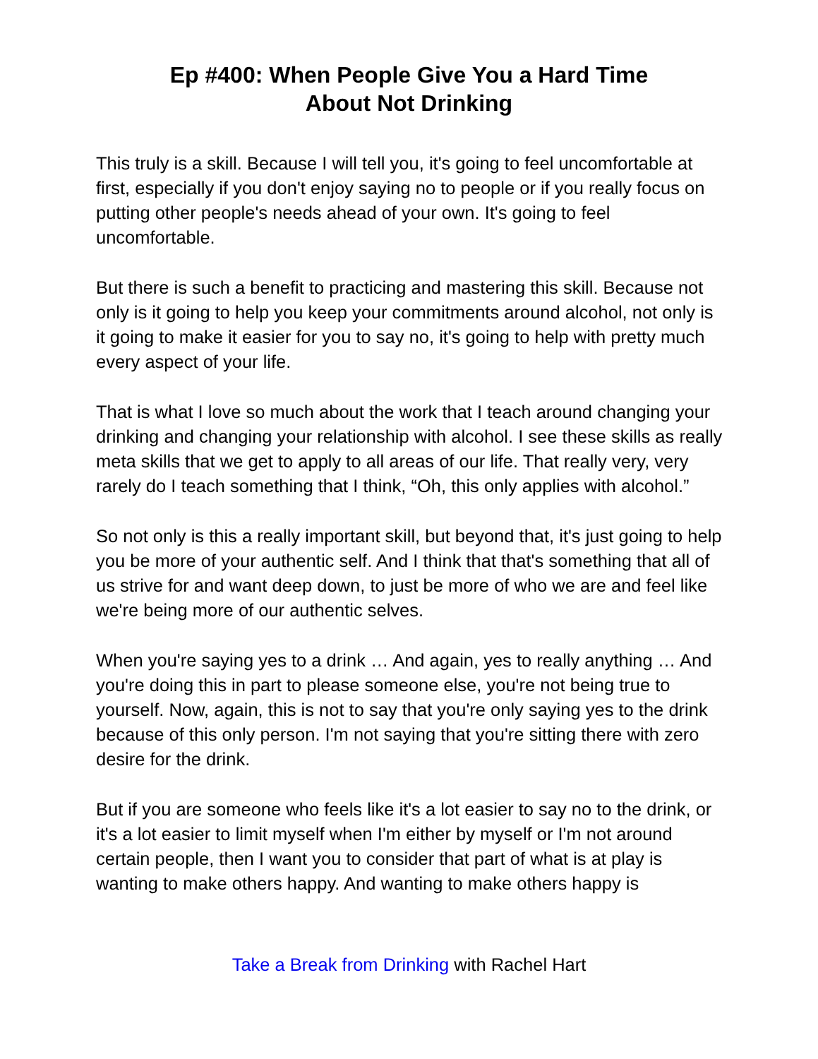Ep #400: When People Give You a Hard Time
About Not Drinking
This truly is a skill. Because I will tell you, it's going to feel uncomfortable at first, especially if you don't enjoy saying no to people or if you really focus on putting other people's needs ahead of your own. It's going to feel uncomfortable.
But there is such a benefit to practicing and mastering this skill. Because not only is it going to help you keep your commitments around alcohol, not only is it going to make it easier for you to say no, it's going to help with pretty much every aspect of your life.
That is what I love so much about the work that I teach around changing your drinking and changing your relationship with alcohol. I see these skills as really meta skills that we get to apply to all areas of our life. That really very, very rarely do I teach something that I think, “Oh, this only applies with alcohol.”
So not only is this a really important skill, but beyond that, it's just going to help you be more of your authentic self. And I think that that's something that all of us strive for and want deep down, to just be more of who we are and feel like we're being more of our authentic selves.
When you're saying yes to a drink … And again, yes to really anything … And you're doing this in part to please someone else, you're not being true to yourself. Now, again, this is not to say that you're only saying yes to the drink because of this only person. I'm not saying that you're sitting there with zero desire for the drink.
But if you are someone who feels like it's a lot easier to say no to the drink, or it's a lot easier to limit myself when I'm either by myself or I'm not around certain people, then I want you to consider that part of what is at play is wanting to make others happy. And wanting to make others happy is
Take a Break from Drinking with Rachel Hart